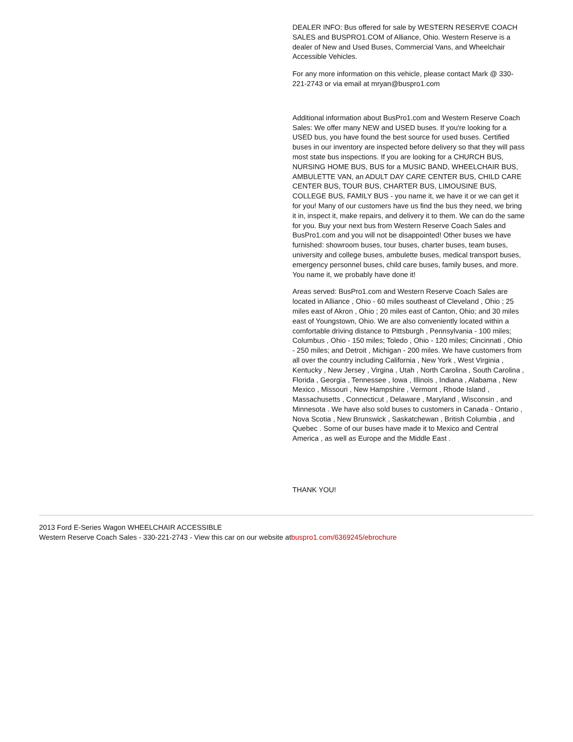DEALER INFO: Bus offered for sale by WESTERN RESERVE COACH SALES and BUSPRO1.COM of Alliance, Ohio. Western Reserve is a dealer of New and Used Buses, Commercial Vans, and Wheelchair Accessible Vehicles.
For any more information on this vehicle, please contact Mark @ 330-221-2743 or via email at mryan@buspro1.com
Additional information about BusPro1.com and Western Reserve Coach Sales: We offer many NEW and USED buses. If you're looking for a USED bus, you have found the best source for used buses. Certified buses in our inventory are inspected before delivery so that they will pass most state bus inspections. If you are looking for a CHURCH BUS, NURSING HOME BUS, BUS for a MUSIC BAND, WHEELCHAIR BUS, AMBULETTE VAN, an ADULT DAY CARE CENTER BUS, CHILD CARE CENTER BUS, TOUR BUS, CHARTER BUS, LIMOUSINE BUS, COLLEGE BUS, FAMILY BUS - you name it, we have it or we can get it for you! Many of our customers have us find the bus they need, we bring it in, inspect it, make repairs, and delivery it to them. We can do the same for you. Buy your next bus from Western Reserve Coach Sales and BusPro1.com and you will not be disappointed! Other buses we have furnished: showroom buses, tour buses, charter buses, team buses, university and college buses, ambulette buses, medical transport buses, emergency personnel buses, child care buses, family buses, and more. You name it, we probably have done it!
Areas served: BusPro1.com and Western Reserve Coach Sales are located in Alliance , Ohio - 60 miles southeast of Cleveland , Ohio ; 25 miles east of Akron , Ohio ; 20 miles east of Canton, Ohio; and 30 miles east of Youngstown, Ohio. We are also conveniently located within a comfortable driving distance to Pittsburgh , Pennsylvania - 100 miles; Columbus , Ohio - 150 miles; Toledo , Ohio - 120 miles; Cincinnati , Ohio - 250 miles; and Detroit , Michigan - 200 miles. We have customers from all over the country including California , New York , West Virginia , Kentucky , New Jersey , Virgina , Utah , North Carolina , South Carolina , Florida , Georgia , Tennessee , Iowa , Illinois , Indiana , Alabama , New Mexico , Missouri , New Hampshire , Vermont , Rhode Island , Massachusetts , Connecticut , Delaware , Maryland , Wisconsin , and Minnesota . We have also sold buses to customers in Canada - Ontario , Nova Scotia , New Brunswick , Saskatchewan , British Columbia , and Quebec . Some of our buses have made it to Mexico and Central America , as well as Europe and the Middle East .
THANK YOU!
2013 Ford E-Series Wagon WHEELCHAIR ACCESSIBLE
Western Reserve Coach Sales - 330-221-2743 - View this car on our website atbuspro1.com/6369245/ebrochure